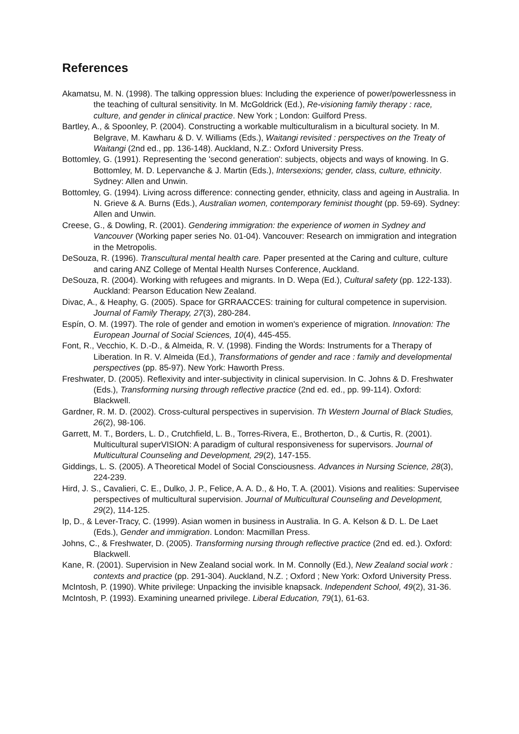References
Akamatsu, M. N. (1998). The talking oppression blues: Including the experience of power/powerlessness in the teaching of cultural sensitivity. In M. McGoldrick (Ed.), Re-visioning family therapy : race, culture, and gender in clinical practice. New York ; London: Guilford Press.
Bartley, A., & Spoonley, P. (2004). Constructing a workable multiculturalism in a bicultural society. In M. Belgrave, M. Kawharu & D. V. Williams (Eds.), Waitangi revisited : perspectives on the Treaty of Waitangi (2nd ed., pp. 136-148). Auckland, N.Z.: Oxford University Press.
Bottomley, G. (1991). Representing the 'second generation': subjects, objects and ways of knowing. In G. Bottomley, M. D. Lepervanche & J. Martin (Eds.), Intersexions; gender, class, culture, ethnicity. Sydney: Allen and Unwin.
Bottomley, G. (1994). Living across difference: connecting gender, ethnicity, class and ageing in Australia. In N. Grieve & A. Burns (Eds.), Australian women, contemporary feminist thought (pp. 59-69). Sydney: Allen and Unwin.
Creese, G., & Dowling, R. (2001). Gendering immigration: the experience of women in Sydney and Vancouver (Working paper series No. 01-04). Vancouver: Research on immigration and integration in the Metropolis.
DeSouza, R. (1996). Transcultural mental health care. Paper presented at the Caring and culture, culture and caring ANZ College of Mental Health Nurses Conference, Auckland.
DeSouza, R. (2004). Working with refugees and migrants. In D. Wepa (Ed.), Cultural safety (pp. 122-133). Auckland: Pearson Education New Zealand.
Divac, A., & Heaphy, G. (2005). Space for GRRAACCES: training for cultural competence in supervision. Journal of Family Therapy, 27(3), 280-284.
Espín, O. M. (1997). The role of gender and emotion in women's experience of migration. Innovation: The European Journal of Social Sciences, 10(4), 445-455.
Font, R., Vecchio, K. D.-D., & Almeida, R. V. (1998). Finding the Words: Instruments for a Therapy of Liberation. In R. V. Almeida (Ed.), Transformations of gender and race : family and developmental perspectives (pp. 85-97). New York: Haworth Press.
Freshwater, D. (2005). Reflexivity and inter-subjectivity in clinical supervision. In C. Johns & D. Freshwater (Eds.), Transforming nursing through reflective practice (2nd ed. ed., pp. 99-114). Oxford: Blackwell.
Gardner, R. M. D. (2002). Cross-cultural perspectives in supervision. Th Western Journal of Black Studies, 26(2), 98-106.
Garrett, M. T., Borders, L. D., Crutchfield, L. B., Torres-Rivera, E., Brotherton, D., & Curtis, R. (2001). Multicultural superVISION: A paradigm of cultural responsiveness for supervisors. Journal of Multicultural Counseling and Development, 29(2), 147-155.
Giddings, L. S. (2005). A Theoretical Model of Social Consciousness. Advances in Nursing Science, 28(3), 224-239.
Hird, J. S., Cavalieri, C. E., Dulko, J. P., Felice, A. A. D., & Ho, T. A. (2001). Visions and realities: Supervisee perspectives of multicultural supervision. Journal of Multicultural Counseling and Development, 29(2), 114-125.
Ip, D., & Lever-Tracy, C. (1999). Asian women in business in Australia. In G. A. Kelson & D. L. De Laet (Eds.), Gender and immigration. London: Macmillan Press.
Johns, C., & Freshwater, D. (2005). Transforming nursing through reflective practice (2nd ed. ed.). Oxford: Blackwell.
Kane, R. (2001). Supervision in New Zealand social work. In M. Connolly (Ed.), New Zealand social work : contexts and practice (pp. 291-304). Auckland, N.Z. ; Oxford ; New York: Oxford University Press.
McIntosh, P. (1990). White privilege: Unpacking the invisible knapsack. Independent School, 49(2), 31-36.
McIntosh, P. (1993). Examining unearned privilege. Liberal Education, 79(1), 61-63.